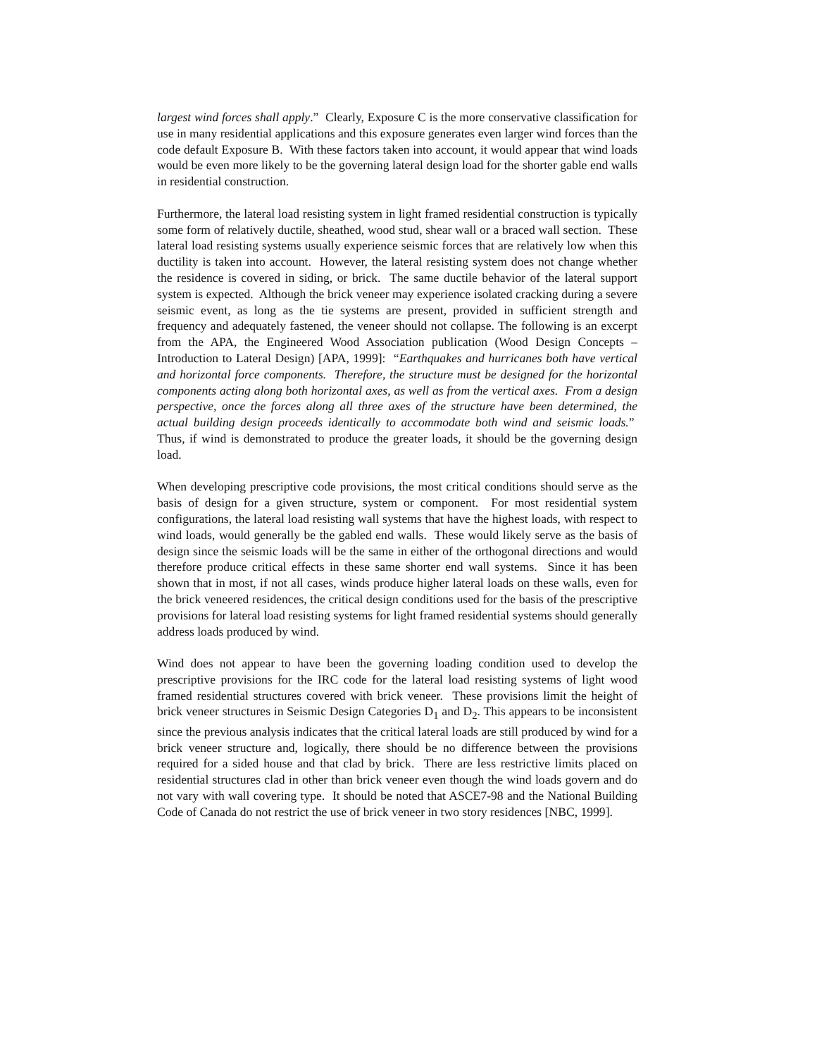largest wind forces shall apply.” Clearly, Exposure C is the more conservative classification for use in many residential applications and this exposure generates even larger wind forces than the code default Exposure B. With these factors taken into account, it would appear that wind loads would be even more likely to be the governing lateral design load for the shorter gable end walls in residential construction.
Furthermore, the lateral load resisting system in light framed residential construction is typically some form of relatively ductile, sheathed, wood stud, shear wall or a braced wall section. These lateral load resisting systems usually experience seismic forces that are relatively low when this ductility is taken into account. However, the lateral resisting system does not change whether the residence is covered in siding, or brick. The same ductile behavior of the lateral support system is expected. Although the brick veneer may experience isolated cracking during a severe seismic event, as long as the tie systems are present, provided in sufficient strength and frequency and adequately fastened, the veneer should not collapse. The following is an excerpt from the APA, the Engineered Wood Association publication (Wood Design Concepts – Introduction to Lateral Design) [APA, 1999]: “Earthquakes and hurricanes both have vertical and horizontal force components. Therefore, the structure must be designed for the horizontal components acting along both horizontal axes, as well as from the vertical axes. From a design perspective, once the forces along all three axes of the structure have been determined, the actual building design proceeds identically to accommodate both wind and seismic loads.” Thus, if wind is demonstrated to produce the greater loads, it should be the governing design load.
When developing prescriptive code provisions, the most critical conditions should serve as the basis of design for a given structure, system or component. For most residential system configurations, the lateral load resisting wall systems that have the highest loads, with respect to wind loads, would generally be the gabled end walls. These would likely serve as the basis of design since the seismic loads will be the same in either of the orthogonal directions and would therefore produce critical effects in these same shorter end wall systems. Since it has been shown that in most, if not all cases, winds produce higher lateral loads on these walls, even for the brick veneered residences, the critical design conditions used for the basis of the prescriptive provisions for lateral load resisting systems for light framed residential systems should generally address loads produced by wind.
Wind does not appear to have been the governing loading condition used to develop the prescriptive provisions for the IRC code for the lateral load resisting systems of light wood framed residential structures covered with brick veneer. These provisions limit the height of brick veneer structures in Seismic Design Categories D<sub>1</sub> and D<sub>2</sub>. This appears to be inconsistent since the previous analysis indicates that the critical lateral loads are still produced by wind for a brick veneer structure and, logically, there should be no difference between the provisions required for a sided house and that clad by brick. There are less restrictive limits placed on residential structures clad in other than brick veneer even though the wind loads govern and do not vary with wall covering type. It should be noted that ASCE7-98 and the National Building Code of Canada do not restrict the use of brick veneer in two story residences [NBC, 1999].